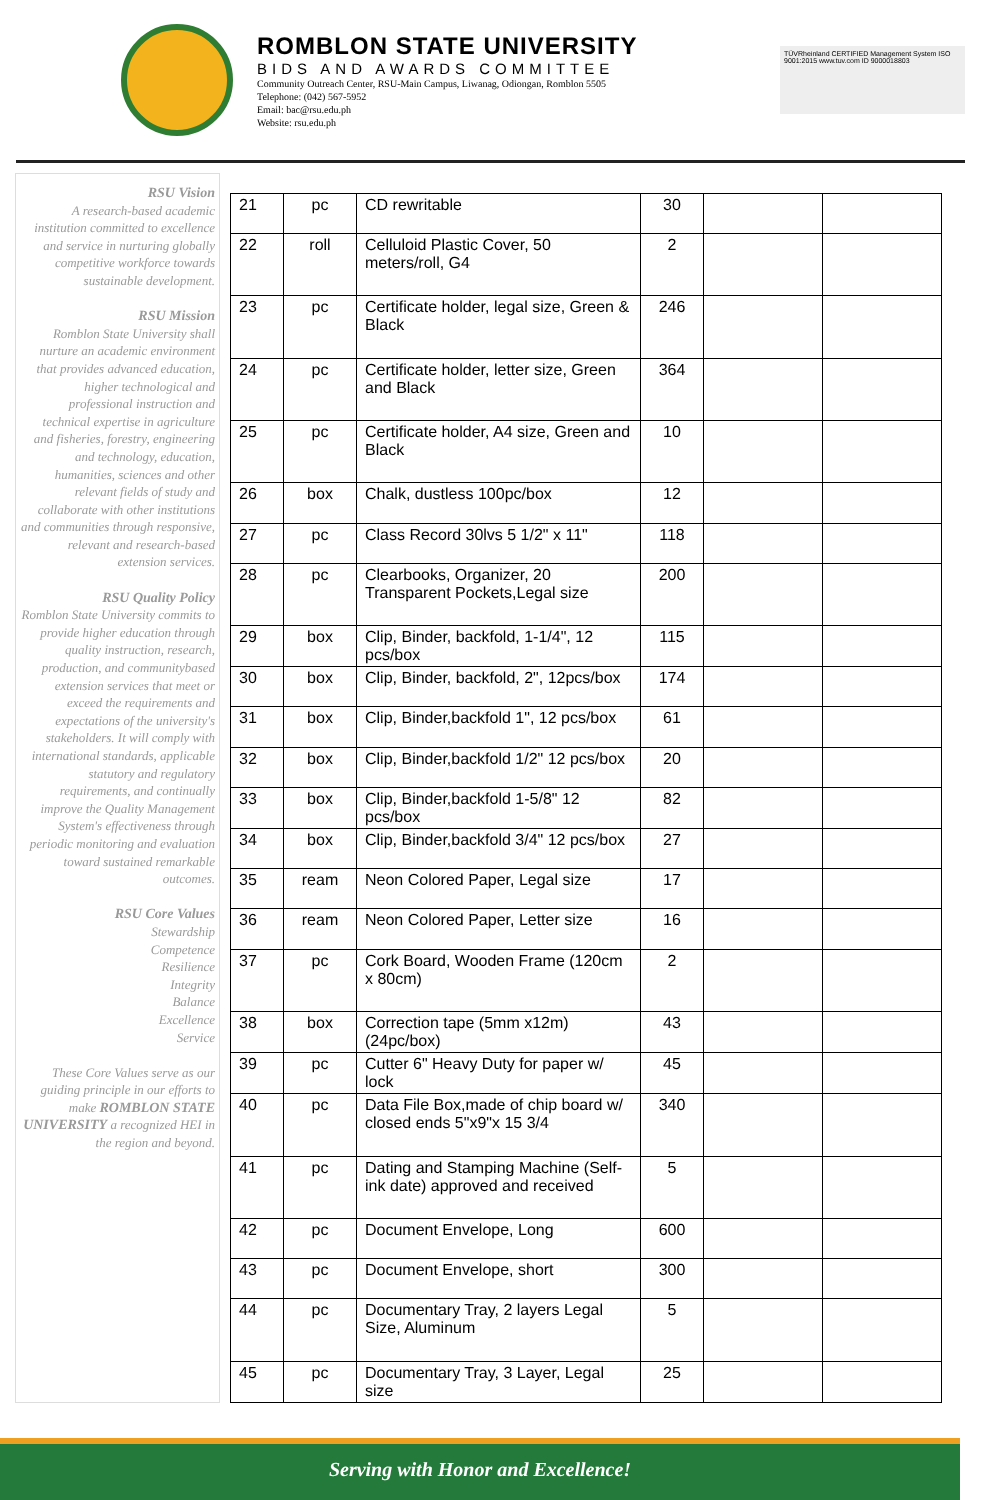ROMBLON STATE UNIVERSITY
BIDS AND AWARDS COMMITTEE
Community Outreach Center, RSU-Main Campus, Liwanag, Odiongan, Romblon 5505
Telephone: (042) 567-5952
Email: bac@rsu.edu.ph
Website: rsu.edu.ph
TÜVRheinland CERTIFIED Management System ISO 9001:2015 www.tuv.com ID 9000018803
RSU Vision
A research-based academic institution committed to excellence and service in nurturing globally competitive workforce towards sustainable development.
RSU Mission
Romblon State University shall nurture an academic environment that provides advanced education, higher technological and professional instruction and technical expertise in agriculture and fisheries, forestry, engineering and technology, education, humanities, sciences and other relevant fields of study and collaborate with other institutions and communities through responsive, relevant and research-based extension services.
RSU Quality Policy
Romblon State University commits to provide higher education through quality instruction, research, production, and communitybased extension services that meet or exceed the requirements and expectations of the university's stakeholders. It will comply with international standards, applicable statutory and regulatory requirements, and continually improve the Quality Management System's effectiveness through periodic monitoring and evaluation toward sustained remarkable outcomes.
RSU Core Values
Stewardship
Competence
Resilience
Integrity
Balance
Excellence
Service
These Core Values serve as our guiding principle in our efforts to make ROMBLON STATE UNIVERSITY a recognized HEI in the region and beyond.
| 21 | pc | CD rewritable | 30 | | |
| 22 | roll | Celluloid Plastic Cover, 50 meters/roll, G4 | 2 | | |
| 23 | pc | Certificate holder, legal size, Green & Black | 246 | | |
| 24 | pc | Certificate holder, letter size, Green and Black | 364 | | |
| 25 | pc | Certificate holder, A4 size, Green and Black | 10 | | |
| 26 | box | Chalk, dustless 100pc/box | 12 | | |
| 27 | pc | Class Record 30lvs 5 1/2" x 11" | 118 | | |
| 28 | pc | Clearbooks, Organizer, 20 Transparent Pockets,Legal size | 200 | | |
| 29 | box | Clip, Binder, backfold, 1-1/4", 12 pcs/box | 115 | | |
| 30 | box | Clip, Binder, backfold, 2", 12pcs/box | 174 | | |
| 31 | box | Clip, Binder,backfold 1", 12 pcs/box | 61 | | |
| 32 | box | Clip, Binder,backfold 1/2" 12 pcs/box | 20 | | |
| 33 | box | Clip, Binder,backfold 1-5/8" 12 pcs/box | 82 | | |
| 34 | box | Clip, Binder,backfold 3/4" 12 pcs/box | 27 | | |
| 35 | ream | Neon Colored Paper, Legal size | 17 | | |
| 36 | ream | Neon Colored Paper, Letter size | 16 | | |
| 37 | pc | Cork Board, Wooden Frame (120cm x 80cm) | 2 | | |
| 38 | box | Correction tape (5mm x12m) (24pc/box) | 43 | | |
| 39 | pc | Cutter 6" Heavy Duty for paper w/ lock | 45 | | |
| 40 | pc | Data File Box,made of chip board w/ closed ends 5"x9"x 15 3/4 | 340 | | |
| 41 | pc | Dating and Stamping Machine (Self-ink date) approved and received | 5 | | |
| 42 | pc | Document Envelope, Long | 600 | | |
| 43 | pc | Document Envelope, short | 300 | | |
| 44 | pc | Documentary Tray, 2 layers Legal Size, Aluminum | 5 | | |
| 45 | pc | Documentary Tray, 3 Layer, Legal size | 25 | | |
Serving with Honor and Excellence!